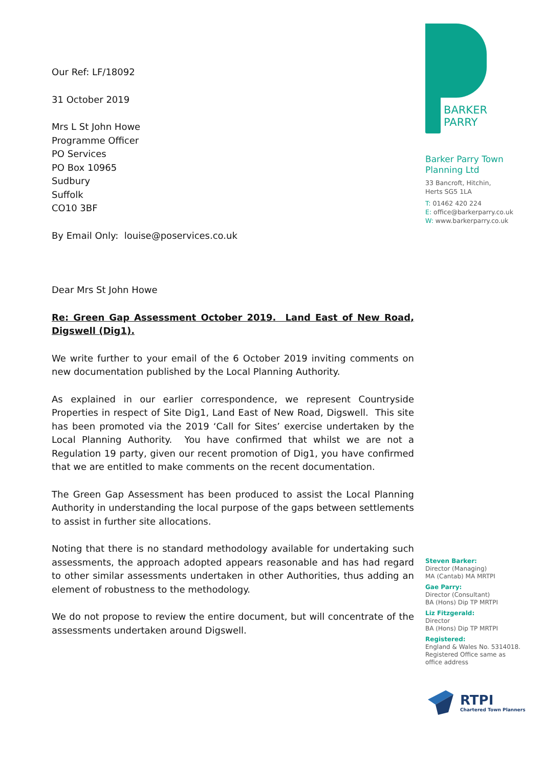Our Ref: LF/18092
31 October 2019
Mrs L St John Howe
Programme Officer
PO Services
PO Box 10965
Sudbury
Suffolk
CO10 3BF
By Email Only: louise@poservices.co.uk
Dear Mrs St John Howe
Re: Green Gap Assessment October 2019. Land East of New Road, Digswell (Dig1).
We write further to your email of the 6 October 2019 inviting comments on new documentation published by the Local Planning Authority.
As explained in our earlier correspondence, we represent Countryside Properties in respect of Site Dig1, Land East of New Road, Digswell. This site has been promoted via the 2019 ‘Call for Sites’ exercise undertaken by the Local Planning Authority. You have confirmed that whilst we are not a Regulation 19 party, given our recent promotion of Dig1, you have confirmed that we are entitled to make comments on the recent documentation.
The Green Gap Assessment has been produced to assist the Local Planning Authority in understanding the local purpose of the gaps between settlements to assist in further site allocations.
Noting that there is no standard methodology available for undertaking such assessments, the approach adopted appears reasonable and has had regard to other similar assessments undertaken in other Authorities, thus adding an element of robustness to the methodology.
We do not propose to review the entire document, but will concentrate of the assessments undertaken around Digswell.
BARKER
PARRY
Barker Parry Town
Planning Ltd
33 Bancroft, Hitchin,
Herts SG5 1LA
T: 01462 420 224
E: office@barkerparry.co.uk
W: www.barkerparry.co.uk
Steven Barker:
Director (Managing)
MA (Cantab) MA MRTPI
Gae Parry:
Director (Consultant)
BA (Hons) Dip TP MRTPI
Liz Fitzgerald:
Director
BA (Hons) Dip TP MRTPI
Registered:
England & Wales No. 5314018.
Registered Office same as
office address
RTPI
Chartered Town Planners